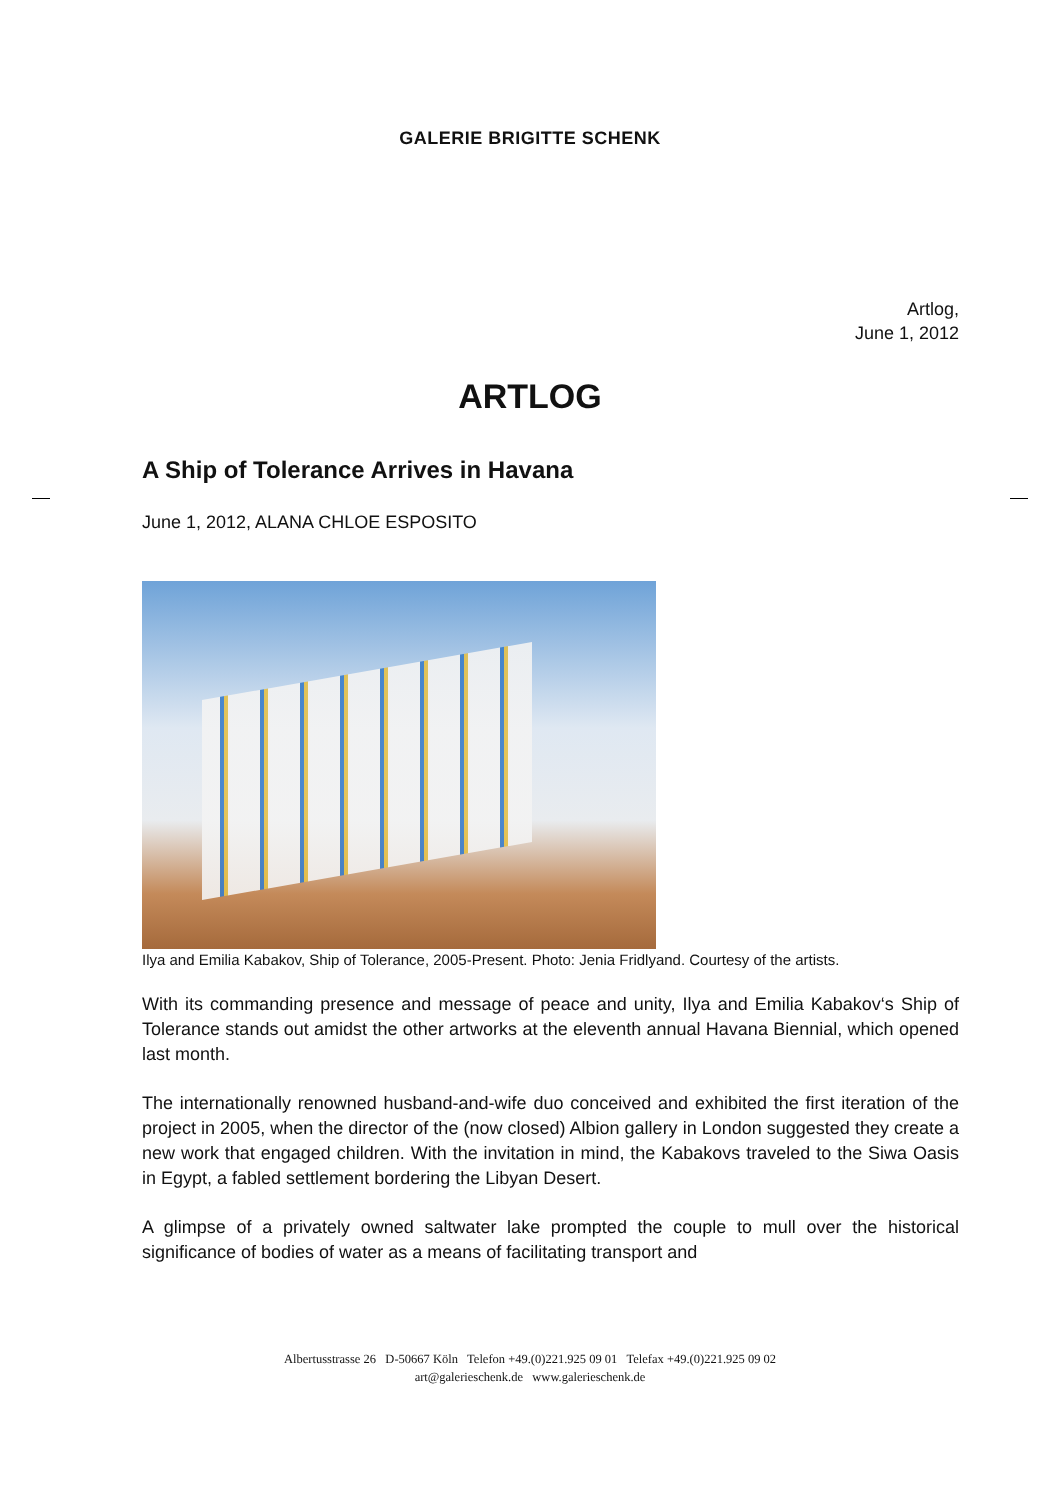GALERIE BRIGITTE SCHENK
Artlog,
June 1, 2012
ARTLOG
A Ship of Tolerance Arrives in Havana
June 1, 2012, ALANA CHLOE ESPOSITO
Ilya and Emilia Kabakov, Ship of Tolerance, 2005-Present. Photo: Jenia Fridlyand. Courtesy of the artists.
With its commanding presence and message of peace and unity, Ilya and Emilia Kabakov‘s Ship of Tolerance stands out amidst the other artworks at the eleventh annual Havana Biennial, which opened last month.
The internationally renowned husband-and-wife duo conceived and exhibited the first iteration of the project in 2005, when the director of the (now closed) Albion gallery in London suggested they create a new work that engaged children. With the invitation in mind, the Kabakovs traveled to the Siwa Oasis in Egypt, a fabled settlement bordering the Libyan Desert.
A glimpse of a privately owned saltwater lake prompted the couple to mull over the historical significance of bodies of water as a means of facilitating transport and
Albertusstrasse 26 D-50667 Köln Telefon +49.(0)221.925 09 01 Telefax +49.(0)221.925 09 02
art@galerieschenk.de www.galerieschenk.de